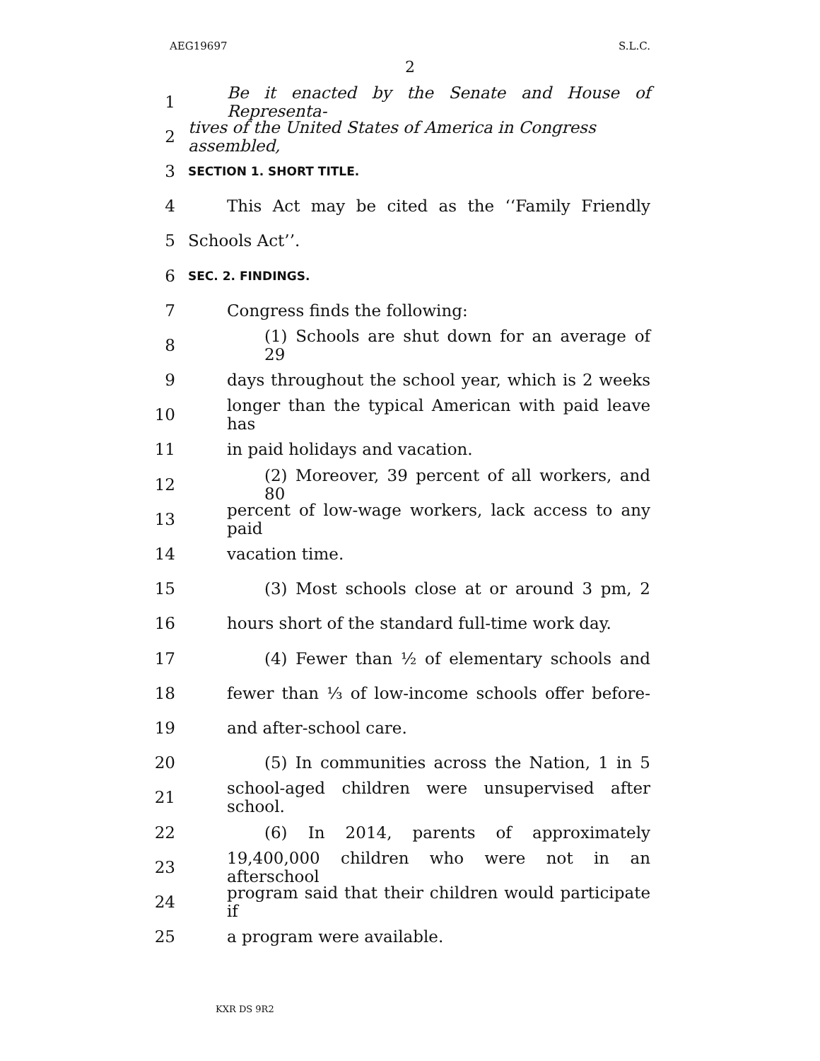AEG19697 S.L.C.
2
1 Be it enacted by the Senate and House of Representa-
2 tives of the United States of America in Congress assembled,
3 SECTION 1. SHORT TITLE.
4 This Act may be cited as the ‘‘Family Friendly
5 Schools Act’’.
6 SEC. 2. FINDINGS.
7 Congress finds the following:
8 (1) Schools are shut down for an average of 29
9 days throughout the school year, which is 2 weeks
10 longer than the typical American with paid leave has
11 in paid holidays and vacation.
12 (2) Moreover, 39 percent of all workers, and 80
13 percent of low-wage workers, lack access to any paid
14 vacation time.
15 (3) Most schools close at or around 3 pm, 2
16 hours short of the standard full-time work day.
17 (4) Fewer than ½ of elementary schools and
18 fewer than ⅓ of low-income schools offer before-
19 and after-school care.
20 (5) In communities across the Nation, 1 in 5
21 school-aged children were unsupervised after school.
22 (6) In 2014, parents of approximately
23 19,400,000 children who were not in an afterschool
24 program said that their children would participate if
25 a program were available.
KXR DS 9R2